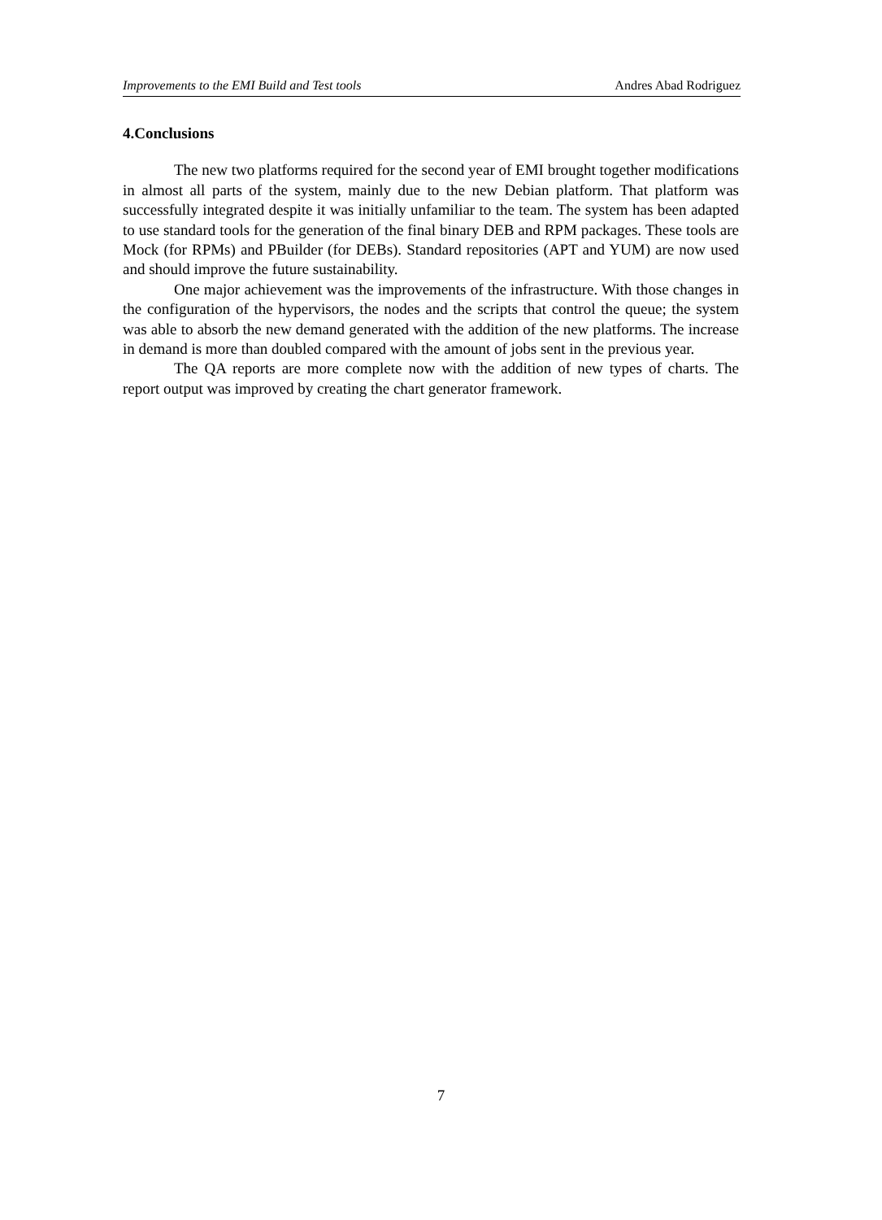Improvements to the EMI Build and Test tools Andres Abad Rodriguez
4.Conclusions
The new two platforms required for the second year of EMI brought together modifications in almost all parts of the system, mainly due to the new Debian platform. That platform was successfully integrated despite it was initially unfamiliar to the team. The system has been adapted to use standard tools for the generation of the final binary DEB and RPM packages. These tools are Mock (for RPMs) and PBuilder (for DEBs). Standard repositories (APT and YUM) are now used and should improve the future sustainability.
One major achievement was the improvements of the infrastructure. With those changes in the configuration of the hypervisors, the nodes and the scripts that control the queue; the system was able to absorb the new demand generated with the addition of the new platforms. The increase in demand is more than doubled compared with the amount of jobs sent in the previous year.
The QA reports are more complete now with the addition of new types of charts. The report output was improved by creating the chart generator framework.
7